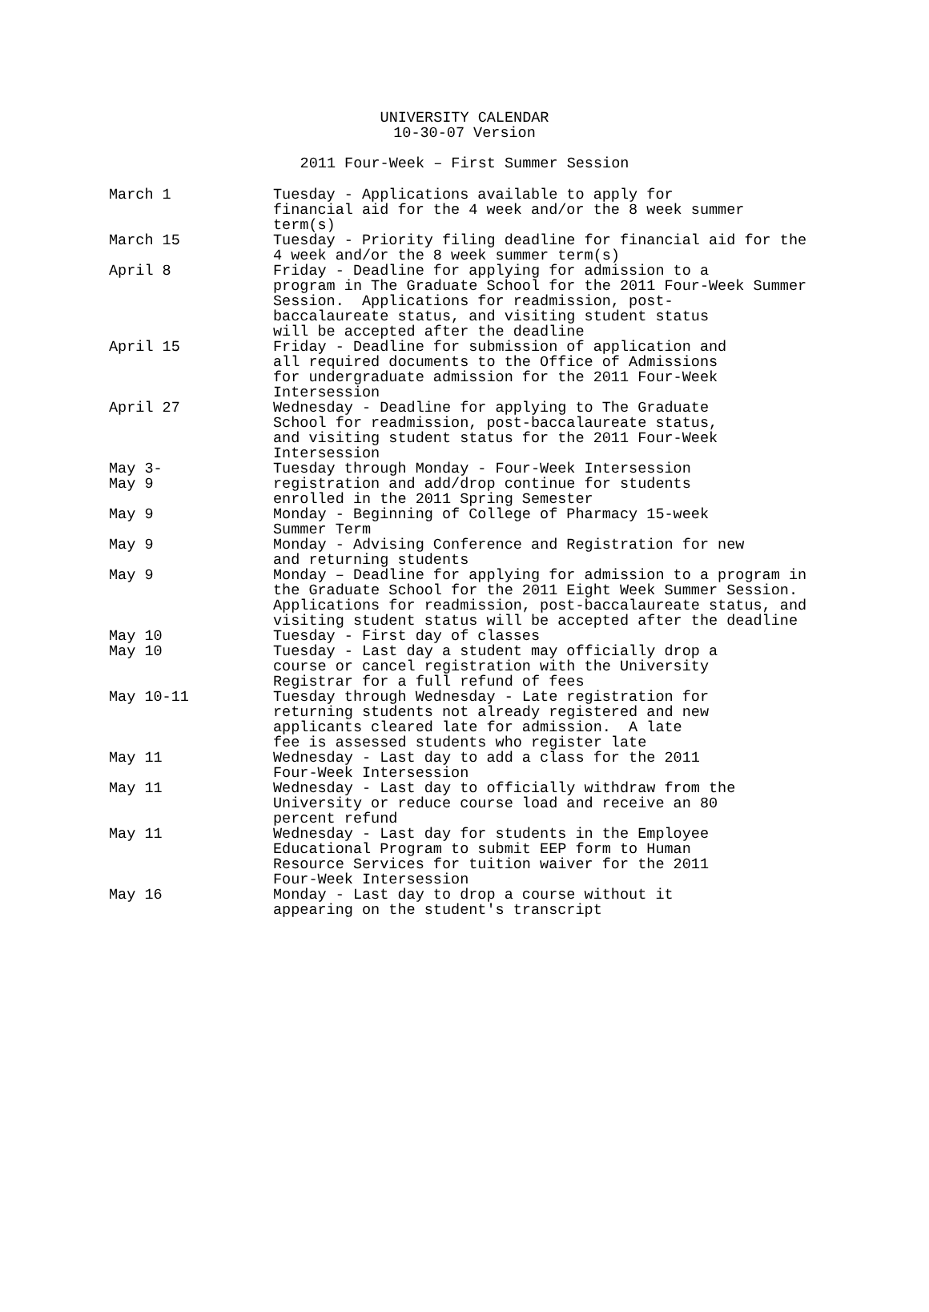UNIVERSITY CALENDAR
10-30-07 Version
2011 Four-Week – First Summer Session
| March 1 | Tuesday - Applications available to apply for financial aid for the 4 week and/or the 8 week summer term(s) |
| March 15 | Tuesday - Priority filing deadline for financial aid for the 4 week and/or the 8 week summer term(s) |
| April 8 | Friday - Deadline for applying for admission to a program in The Graduate School for the 2011 Four-Week Summer Session. Applications for readmission, post- baccalaureate status, and visiting student status will be accepted after the deadline |
| April 15 | Friday - Deadline for submission of application and all required documents to the Office of Admissions for undergraduate admission for the 2011 Four-Week Intersession |
| April 27 | Wednesday - Deadline for applying to The Graduate School for readmission, post-baccalaureate status, and visiting student status for the 2011 Four-Week Intersession |
| May 3- May 9 | Tuesday through Monday - Four-Week Intersession registration and add/drop continue for students enrolled in the 2011 Spring Semester |
| May 9 | Monday - Beginning of College of Pharmacy 15-week Summer Term |
| May 9 | Monday - Advising Conference and Registration for new and returning students |
| May 9 | Monday – Deadline for applying for admission to a program in the Graduate School for the 2011 Eight Week Summer Session. Applications for readmission, post-baccalaureate status, and visiting student status will be accepted after the deadline |
| May 10 | Tuesday - First day of classes |
| May 10 | Tuesday - Last day a student may officially drop a course or cancel registration with the University Registrar for a full refund of fees |
| May 10-11 | Tuesday through Wednesday - Late registration for returning students not already registered and new applicants cleared late for admission. A late fee is assessed students who register late |
| May 11 | Wednesday - Last day to add a class for the 2011 Four-Week Intersession |
| May 11 | Wednesday - Last day to officially withdraw from the University or reduce course load and receive an 80 percent refund |
| May 11 | Wednesday - Last day for students in the Employee Educational Program to submit EEP form to Human Resource Services for tuition waiver for the 2011 Four-Week Intersession |
| May 16 | Monday - Last day to drop a course without it appearing on the student's transcript |